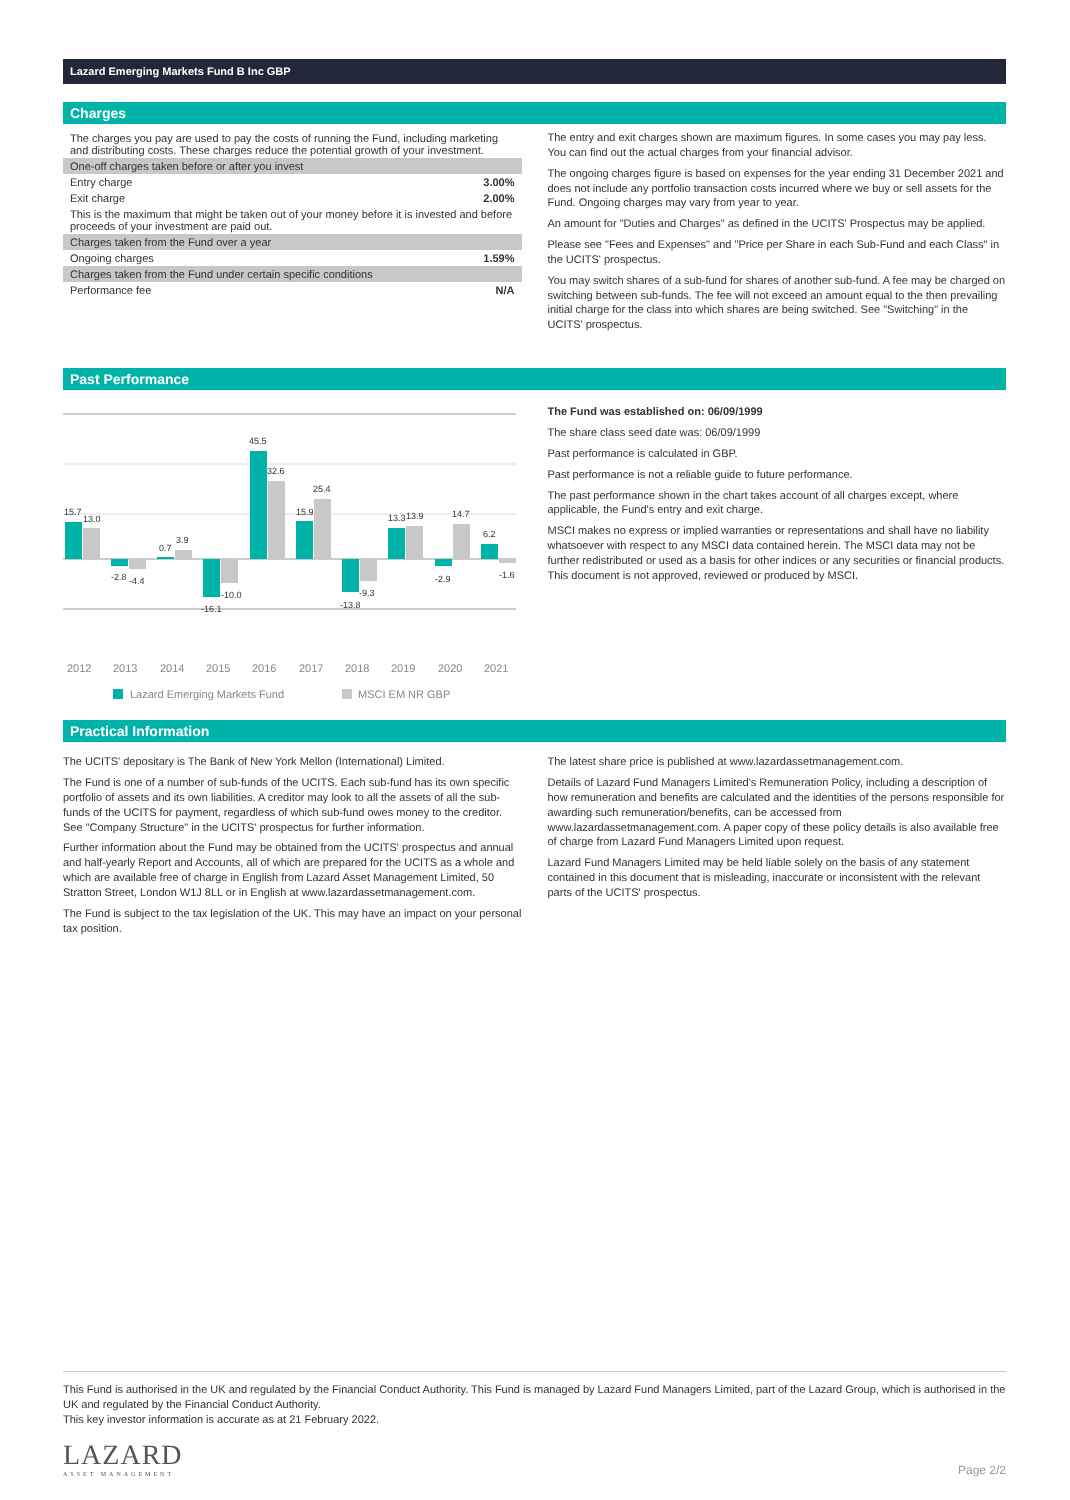Lazard Emerging Markets Fund B Inc GBP
Charges
| The charges you pay are used to pay the costs of running the Fund, including marketing and distributing costs. These charges reduce the potential growth of your investment. | |
| One-off charges taken before or after you invest | |
| Entry charge | 3.00% |
| Exit charge | 2.00% |
| This is the maximum that might be taken out of your money before it is invested and before proceeds of your investment are paid out. | |
| Charges taken from the Fund over a year | |
| Ongoing charges | 1.59% |
| Charges taken from the Fund under certain specific conditions | |
| Performance fee | N/A |
The entry and exit charges shown are maximum figures. In some cases you may pay less. You can find out the actual charges from your financial advisor.
The ongoing charges figure is based on expenses for the year ending 31 December 2021 and does not include any portfolio transaction costs incurred where we buy or sell assets for the Fund. Ongoing charges may vary from year to year.
An amount for "Duties and Charges" as defined in the UCITS' Prospectus may be applied.
Please see "Fees and Expenses" and "Price per Share in each Sub-Fund and each Class" in the UCITS' prospectus.
You may switch shares of a sub-fund for shares of another sub-fund. A fee may be charged on switching between sub-funds. The fee will not exceed an amount equal to the then prevailing initial charge for the class into which shares are being switched. See "Switching" in the UCITS' prospectus.
Past Performance
15.7
13.0
-2.8
-4.4
0.7
3.9
-16.1
-10.0
45.5
32.6
15.9
25.4
-13.8
-9.3
13.3
13.9
-2.9
14.7
6.2
-1.6
2012
2013
2014
2015
2016
2017
2018
2019
2020
2021
Lazard Emerging Markets Fund
MSCI EM NR GBP
The Fund was established on: 06/09/1999
The share class seed date was: 06/09/1999
Past performance is calculated in GBP.
Past performance is not a reliable guide to future performance.
The past performance shown in the chart takes account of all charges except, where applicable, the Fund's entry and exit charge.
MSCI makes no express or implied warranties or representations and shall have no liability whatsoever with respect to any MSCI data contained herein. The MSCI data may not be further redistributed or used as a basis for other indices or any securities or financial products. This document is not approved, reviewed or produced by MSCI.
Practical Information
The UCITS' depositary is The Bank of New York Mellon (International) Limited.
The Fund is one of a number of sub-funds of the UCITS. Each sub-fund has its own specific portfolio of assets and its own liabilities. A creditor may look to all the assets of all the sub-funds of the UCITS for payment, regardless of which sub-fund owes money to the creditor. See "Company Structure" in the UCITS' prospectus for further information.
Further information about the Fund may be obtained from the UCITS' prospectus and annual and half-yearly Report and Accounts, all of which are prepared for the UCITS as a whole and which are available free of charge in English from Lazard Asset Management Limited, 50 Stratton Street, London W1J 8LL or in English at www.lazardassetmanagement.com.
The Fund is subject to the tax legislation of the UK. This may have an impact on your personal tax position.
The latest share price is published at www.lazardassetmanagement.com.
Details of Lazard Fund Managers Limited's Remuneration Policy, including a description of how remuneration and benefits are calculated and the identities of the persons responsible for awarding such remuneration/benefits, can be accessed from www.lazardassetmanagement.com. A paper copy of these policy details is also available free of charge from Lazard Fund Managers Limited upon request.
Lazard Fund Managers Limited may be held liable solely on the basis of any statement contained in this document that is misleading, inaccurate or inconsistent with the relevant parts of the UCITS' prospectus.
This Fund is authorised in the UK and regulated by the Financial Conduct Authority. This Fund is managed by Lazard Fund Managers Limited, part of the Lazard Group, which is authorised in the UK and regulated by the Financial Conduct Authority.
This key investor information is accurate as at 21 February 2022.
LAZARD
ASSET MANAGEMENT
Page 2/2